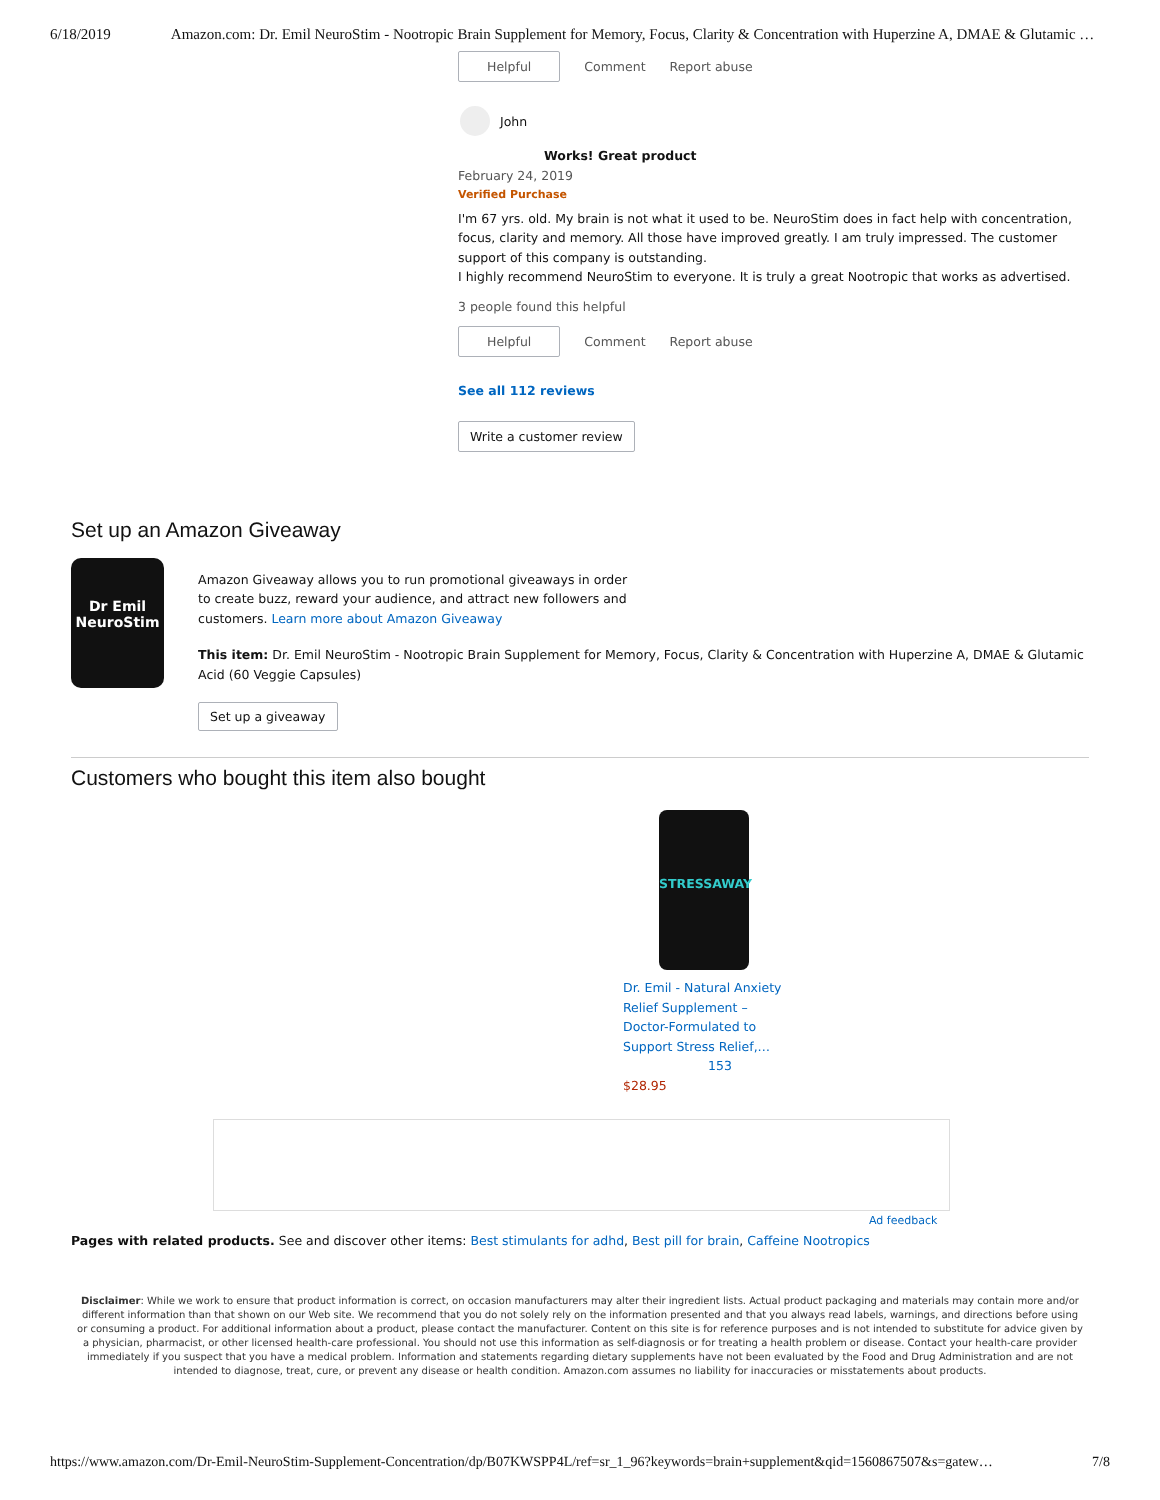6/18/2019 Amazon.com: Dr. Emil NeuroStim - Nootropic Brain Supplement for Memory, Focus, Clarity & Concentration with Huperzine A, DMAE & Glutamic …
Helpful Comment Report abuse
John
Works! Great product
February 24, 2019
Verified Purchase
I'm 67 yrs. old. My brain is not what it used to be. NeuroStim does in fact help with concentration, focus, clarity and memory. All those have improved greatly. I am truly impressed. The customer support of this company is outstanding.
I highly recommend NeuroStim to everyone. It is truly a great Nootropic that works as advertised.
3 people found this helpful
Helpful Comment Report abuse
See all 112 reviews
Write a customer review
Set up an Amazon Giveaway
Dr Emil
NeuroStim
Amazon Giveaway allows you to run promotional giveaways in order to create buzz, reward your audience, and attract new followers and customers. Learn more about Amazon Giveaway
This item: Dr. Emil NeuroStim - Nootropic Brain Supplement for Memory, Focus, Clarity & Concentration with Huperzine A, DMAE & Glutamic Acid (60 Veggie Capsules)
Set up a giveaway
Customers who bought this item also bought
STRESSAWAY
Dr. Emil - Natural Anxiety Relief Supplement – Doctor-Formulated to Support Stress Relief,…
153
$28.95
Ad feedback
Pages with related products. See and discover other items: Best stimulants for adhd, Best pill for brain, Caffeine Nootropics
Disclaimer: While we work to ensure that product information is correct, on occasion manufacturers may alter their ingredient lists. Actual product packaging and materials may contain more and/or different information than that shown on our Web site. We recommend that you do not solely rely on the information presented and that you always read labels, warnings, and directions before using or consuming a product. For additional information about a product, please contact the manufacturer. Content on this site is for reference purposes and is not intended to substitute for advice given by a physician, pharmacist, or other licensed health-care professional. You should not use this information as self-diagnosis or for treating a health problem or disease. Contact your health-care provider immediately if you suspect that you have a medical problem. Information and statements regarding dietary supplements have not been evaluated by the Food and Drug Administration and are not intended to diagnose, treat, cure, or prevent any disease or health condition. Amazon.com assumes no liability for inaccuracies or misstatements about products.
https://www.amazon.com/Dr-Emil-NeuroStim-Supplement-Concentration/dp/B07KWSPP4L/ref=sr_1_96?keywords=brain+supplement&qid=1560867507&s=gatew… 7/8